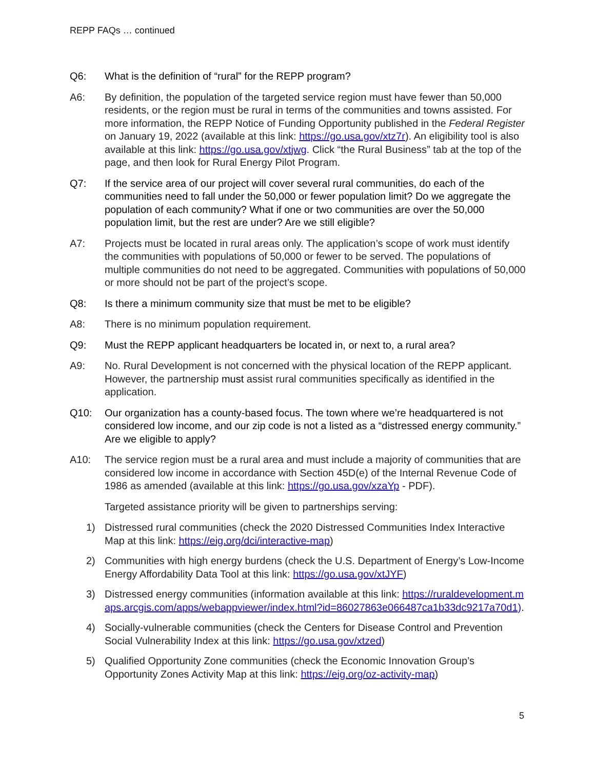REPP FAQs … continued
Q6: What is the definition of “rural” for the REPP program?
A6: By definition, the population of the targeted service region must have fewer than 50,000 residents, or the region must be rural in terms of the communities and towns assisted. For more information, the REPP Notice of Funding Opportunity published in the Federal Register on January 19, 2022 (available at this link: https://go.usa.gov/xtz7r). An eligibility tool is also available at this link: https://go.usa.gov/xtjwg. Click “the Rural Business” tab at the top of the page, and then look for Rural Energy Pilot Program.
Q7: If the service area of our project will cover several rural communities, do each of the communities need to fall under the 50,000 or fewer population limit? Do we aggregate the population of each community? What if one or two communities are over the 50,000 population limit, but the rest are under? Are we still eligible?
A7: Projects must be located in rural areas only. The application’s scope of work must identify the communities with populations of 50,000 or fewer to be served. The populations of multiple communities do not need to be aggregated. Communities with populations of 50,000 or more should not be part of the project’s scope.
Q8: Is there a minimum community size that must be met to be eligible?
A8: There is no minimum population requirement.
Q9: Must the REPP applicant headquarters be located in, or next to, a rural area?
A9: No. Rural Development is not concerned with the physical location of the REPP applicant. However, the partnership must assist rural communities specifically as identified in the application.
Q10: Our organization has a county-based focus. The town where we’re headquartered is not considered low income, and our zip code is not a listed as a “distressed energy community.” Are we eligible to apply?
A10: The service region must be a rural area and must include a majority of communities that are considered low income in accordance with Section 45D(e) of the Internal Revenue Code of 1986 as amended (available at this link: https://go.usa.gov/xzaYp - PDF).
Targeted assistance priority will be given to partnerships serving:
1) Distressed rural communities (check the 2020 Distressed Communities Index Interactive Map at this link: https://eig.org/dci/interactive-map)
2) Communities with high energy burdens (check the U.S. Department of Energy’s Low-Income Energy Affordability Data Tool at this link: https://go.usa.gov/xtJYF)
3) Distressed energy communities (information available at this link: https://ruraldevelopment.maps.arcgis.com/apps/webappviewer/index.html?id=86027863e066487ca1b33dc9217a70d1).
4) Socially-vulnerable communities (check the Centers for Disease Control and Prevention Social Vulnerability Index at this link: https://go.usa.gov/xtzed)
5) Qualified Opportunity Zone communities (check the Economic Innovation Group’s Opportunity Zones Activity Map at this link: https://eig.org/oz-activity-map)
5